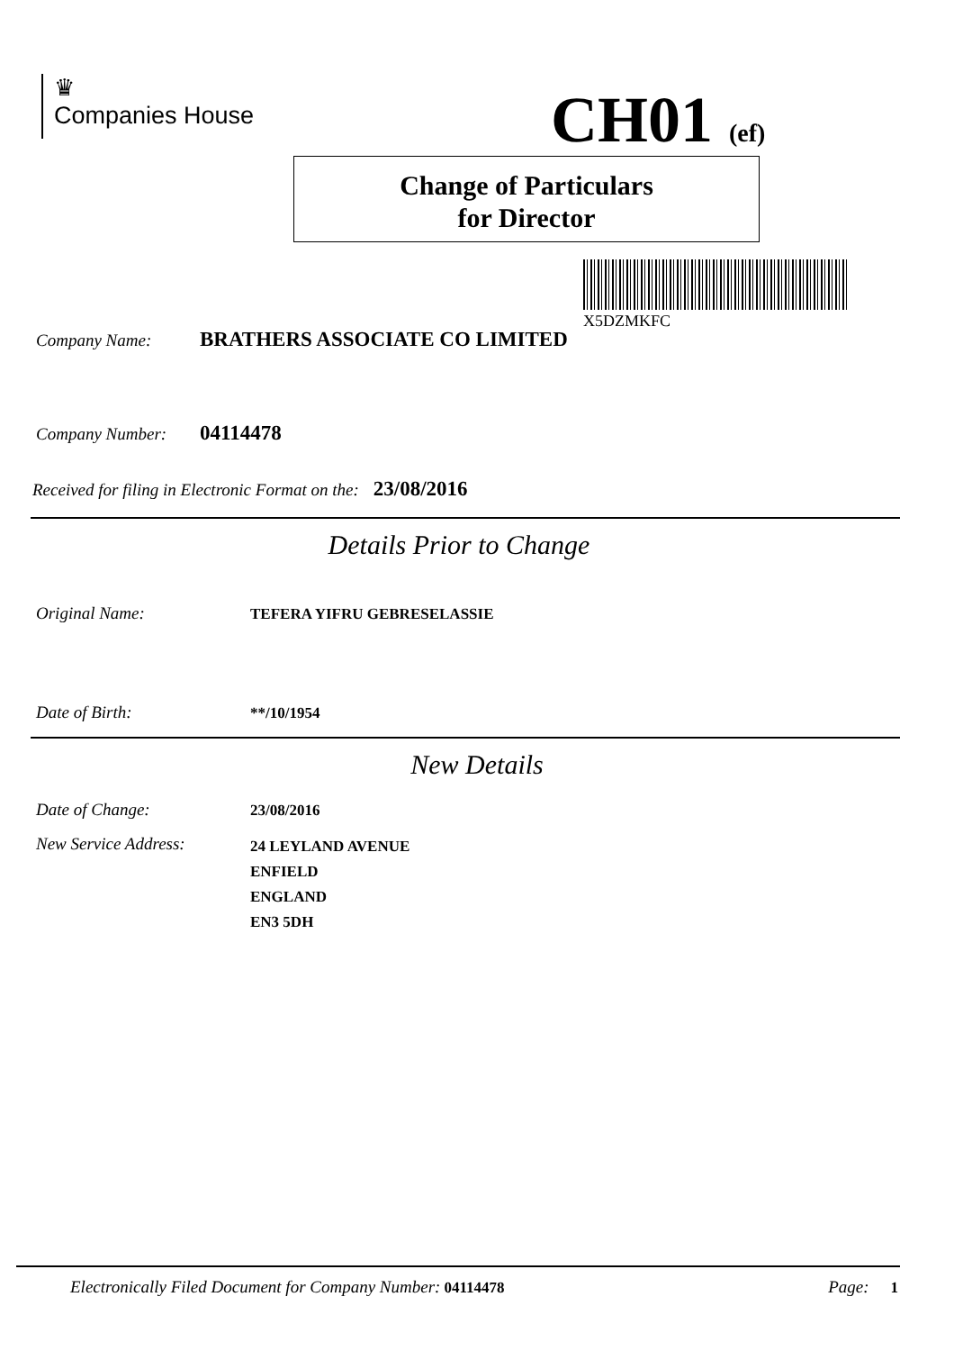♛
Companies House
CH01 (ef)
Change of Particulars
for Director
X5DZMKFC
Company Name: BRATHERS ASSOCIATE CO LIMITED
Company Number: 04114478
Received for filing in Electronic Format on the: 23/08/2016
Details Prior to Change
Original Name: TEFERA YIFRU GEBRESELASSIE
Date of Birth: **/10/1954
New Details
Date of Change: 23/08/2016
New Service Address: 24 LEYLAND AVENUE
ENFIELD
ENGLAND
EN3 5DH
Electronically Filed Document for Company Number: 04114478 Page: 1